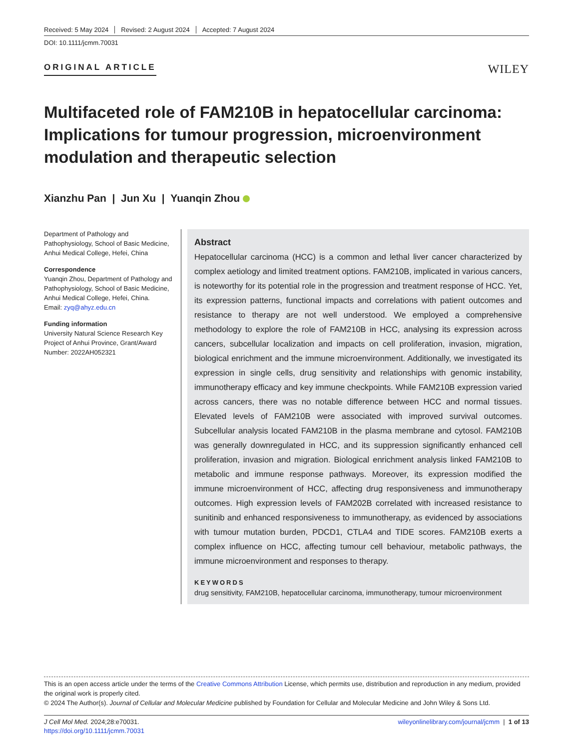Received: 5 May 2024 Revised: 2 August 2024 Accepted: 7 August 2024
DOI: 10.1111/jcmm.70031
ORIGINAL ARTICLE
WILEY
Multifaceted role of FAM210B in hepatocellular carcinoma: Implications for tumour progression, microenvironment modulation and therapeutic selection
Xianzhu Pan | Jun Xu | Yuanqin Zhou
Department of Pathology and Pathophysiology, School of Basic Medicine, Anhui Medical College, Hefei, China
Correspondence
Yuanqin Zhou, Department of Pathology and Pathophysiology, School of Basic Medicine, Anhui Medical College, Hefei, China.
Email: zyq@ahyz.edu.cn
Funding information
University Natural Science Research Key Project of Anhui Province, Grant/Award Number: 2022AH052321
Abstract
Hepatocellular carcinoma (HCC) is a common and lethal liver cancer characterized by complex aetiology and limited treatment options. FAM210B, implicated in various cancers, is noteworthy for its potential role in the progression and treatment response of HCC. Yet, its expression patterns, functional impacts and correlations with patient outcomes and resistance to therapy are not well understood. We employed a comprehensive methodology to explore the role of FAM210B in HCC, analysing its expression across cancers, subcellular localization and impacts on cell proliferation, invasion, migration, biological enrichment and the immune microenvironment. Additionally, we investigated its expression in single cells, drug sensitivity and relationships with genomic instability, immunotherapy efficacy and key immune checkpoints. While FAM210B expression varied across cancers, there was no notable difference between HCC and normal tissues. Elevated levels of FAM210B were associated with improved survival outcomes. Subcellular analysis located FAM210B in the plasma membrane and cytosol. FAM210B was generally downregulated in HCC, and its suppression significantly enhanced cell proliferation, invasion and migration. Biological enrichment analysis linked FAM210B to metabolic and immune response pathways. Moreover, its expression modified the immune microenvironment of HCC, affecting drug responsiveness and immunotherapy outcomes. High expression levels of FAM202B correlated with increased resistance to sunitinib and enhanced responsiveness to immunotherapy, as evidenced by associations with tumour mutation burden, PDCD1, CTLA4 and TIDE scores. FAM210B exerts a complex influence on HCC, affecting tumour cell behaviour, metabolic pathways, the immune microenvironment and responses to therapy.
KEYWORDS
drug sensitivity, FAM210B, hepatocellular carcinoma, immunotherapy, tumour microenvironment
This is an open access article under the terms of the Creative Commons Attribution License, which permits use, distribution and reproduction in any medium, provided the original work is properly cited.
© 2024 The Author(s). Journal of Cellular and Molecular Medicine published by Foundation for Cellular and Molecular Medicine and John Wiley & Sons Ltd.
J Cell Mol Med. 2024;28:e70031.
https://doi.org/10.1111/jcmm.70031
wileyonlinelibrary.com/journal/jcmm | 1 of 13